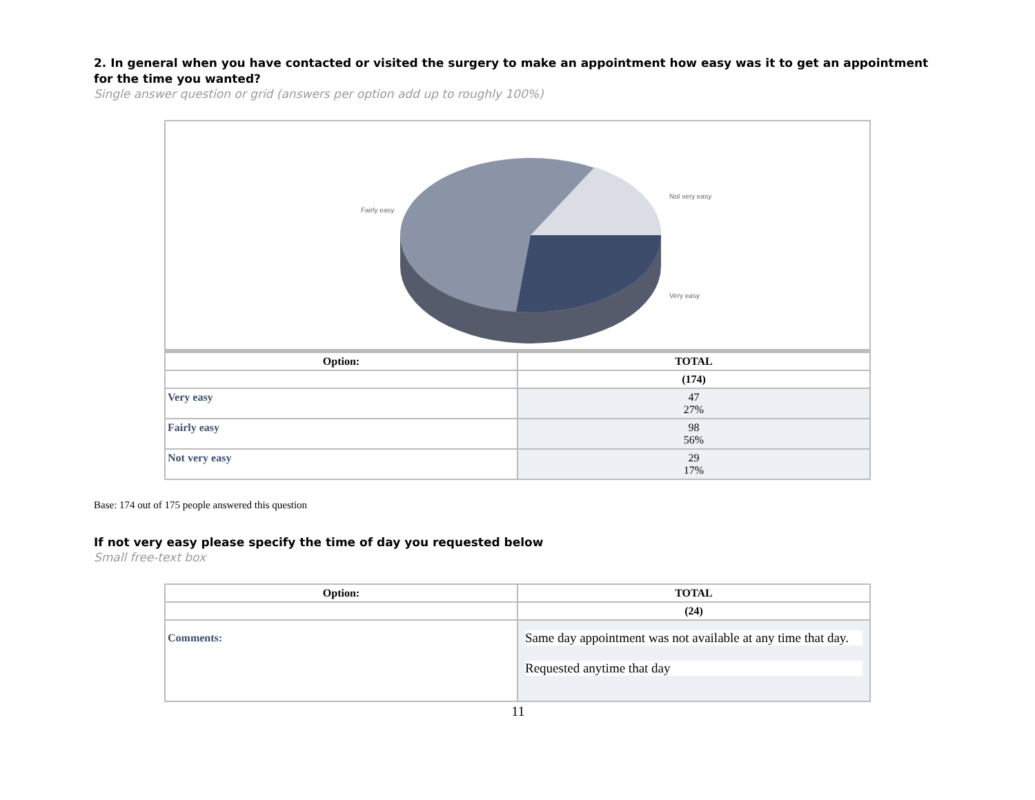2. In general when you have contacted or visited the surgery to make an appointment how easy was it to get an appointment for the time you wanted?
Single answer question or grid (answers per option add up to roughly 100%)
Fairly easy
Not very easy
Very easy
| Option: | TOTAL |
| --- | --- |
| | (174) |
| Very easy | 47 27% |
| Fairly easy | 98 56% |
| Not very easy | 29 17% |
Base: 174 out of 175 people answered this question
If not very easy please specify the time of day you requested below
Small free-text box
| Option: | TOTAL |
| --- | --- |
| | (24) |
| Comments: | Same day appointment was not available at any time that day. Requested anytime that day |
11